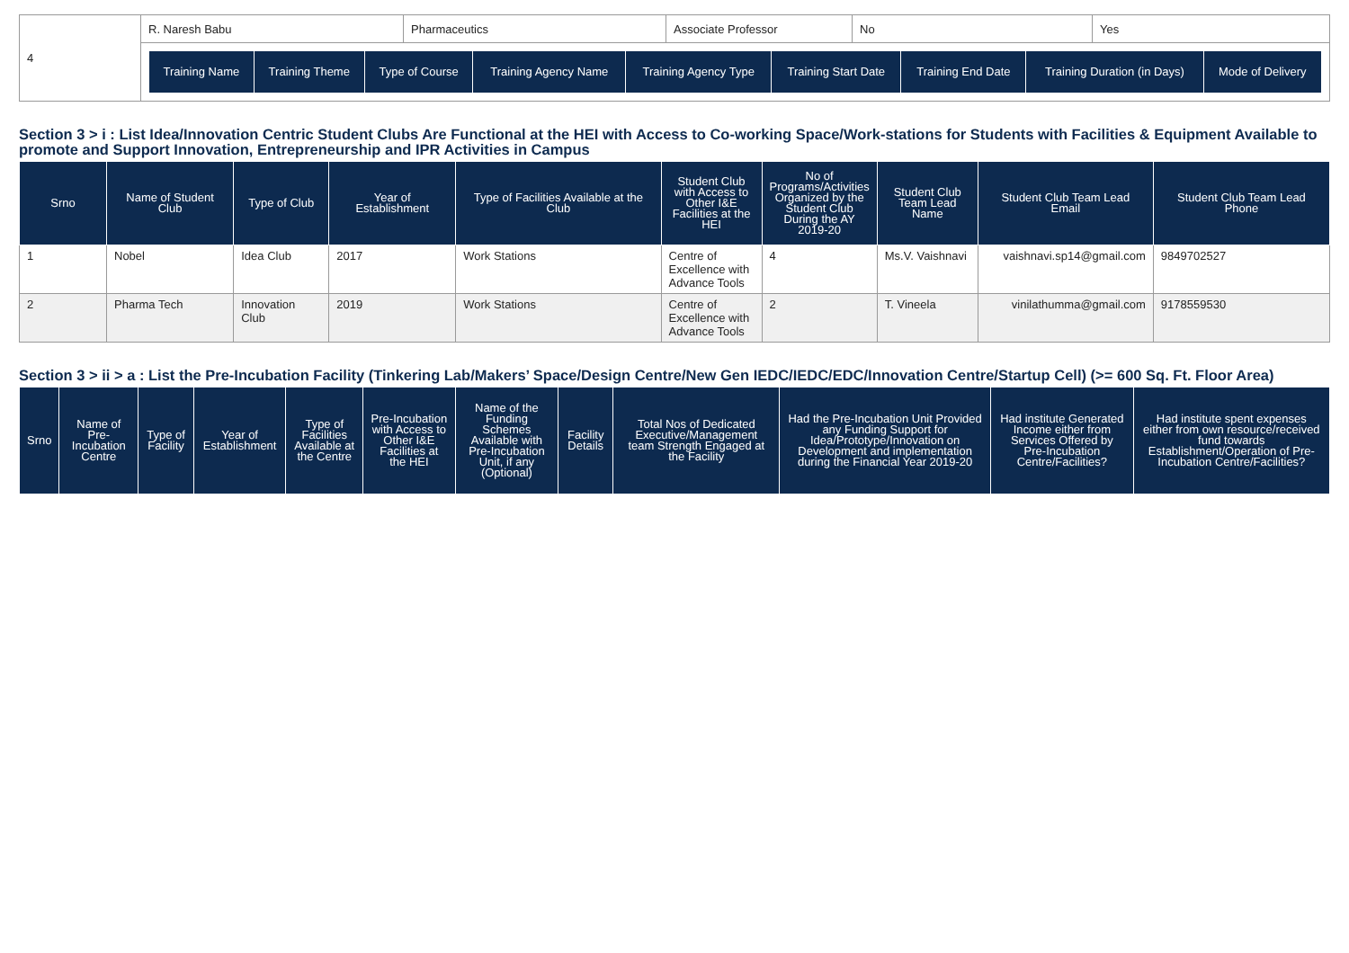| 4 | R. Naresh Babu | Pharmaceutics | Associate Professor | No | Yes |
| | / Training Name / Training Theme / Type of Course / Training Agency Name / Training Agency Type / Training Start Date / Training End Date / Training Duration (in Days) / Mode of Delivery / / --- / --- / --- / --- / --- / --- / --- / --- / --- / | | | | |
Section 3 > i : List Idea/Innovation Centric Student Clubs Are Functional at the HEI with Access to Co-working Space/Work-stations for Students with Facilities & Equipment Available to promote and Support Innovation, Entrepreneurship and IPR Activities in Campus
| Srno | Name of Student Club | Type of Club | Year of Establishment | Type of Facilities Available at the Club | Student Club with Access to Other I&E Facilities at the HEI | No of Programs/Activities Organized by the Student Club During the AY 2019-20 | Student Club Team Lead Name | Student Club Team Lead Email | Student Club Team Lead Phone |
| --- | --- | --- | --- | --- | --- | --- | --- | --- | --- |
| 1 | Nobel | Idea Club | 2017 | Work Stations | Centre of Excellence with Advance Tools | 4 | Ms.V. Vaishnavi | vaishnavi.sp14@gmail.com | 9849702527 |
| 2 | Pharma Tech | Innovation Club | 2019 | Work Stations | Centre of Excellence with Advance Tools | 2 | T. Vineela | vinilathumma@gmail.com | 9178559530 |
Section 3 > ii > a : List the Pre-Incubation Facility (Tinkering Lab/Makers’ Space/Design Centre/New Gen IEDC/IEDC/EDC/Innovation Centre/Startup Cell) (>= 600 Sq. Ft. Floor Area)
| Srno | Name of Pre-Incubation Centre | Type of Facility | Year of Establishment | Type of Facilities Available at the Centre | Pre-Incubation with Access to Other I&E Facilities at the HEI | Name of the Funding Schemes Available with Pre-Incubation Unit, if any (Optional) | Facility Details | Total Nos of Dedicated Executive/Management team Strength Engaged at the Facility | Had the Pre-Incubation Unit Provided any Funding Support for Idea/Prototype/Innovation on Development and implementation during the Financial Year 2019-20 | Had institute Generated Income either from Services Offered by Pre-Incubation Centre/Facilities? | Had institute spent expenses either from own resource/received fund towards Establishment/Operation of Pre-Incubation Centre/Facilities? |
| --- | --- | --- | --- | --- | --- | --- | --- | --- | --- | --- | --- |